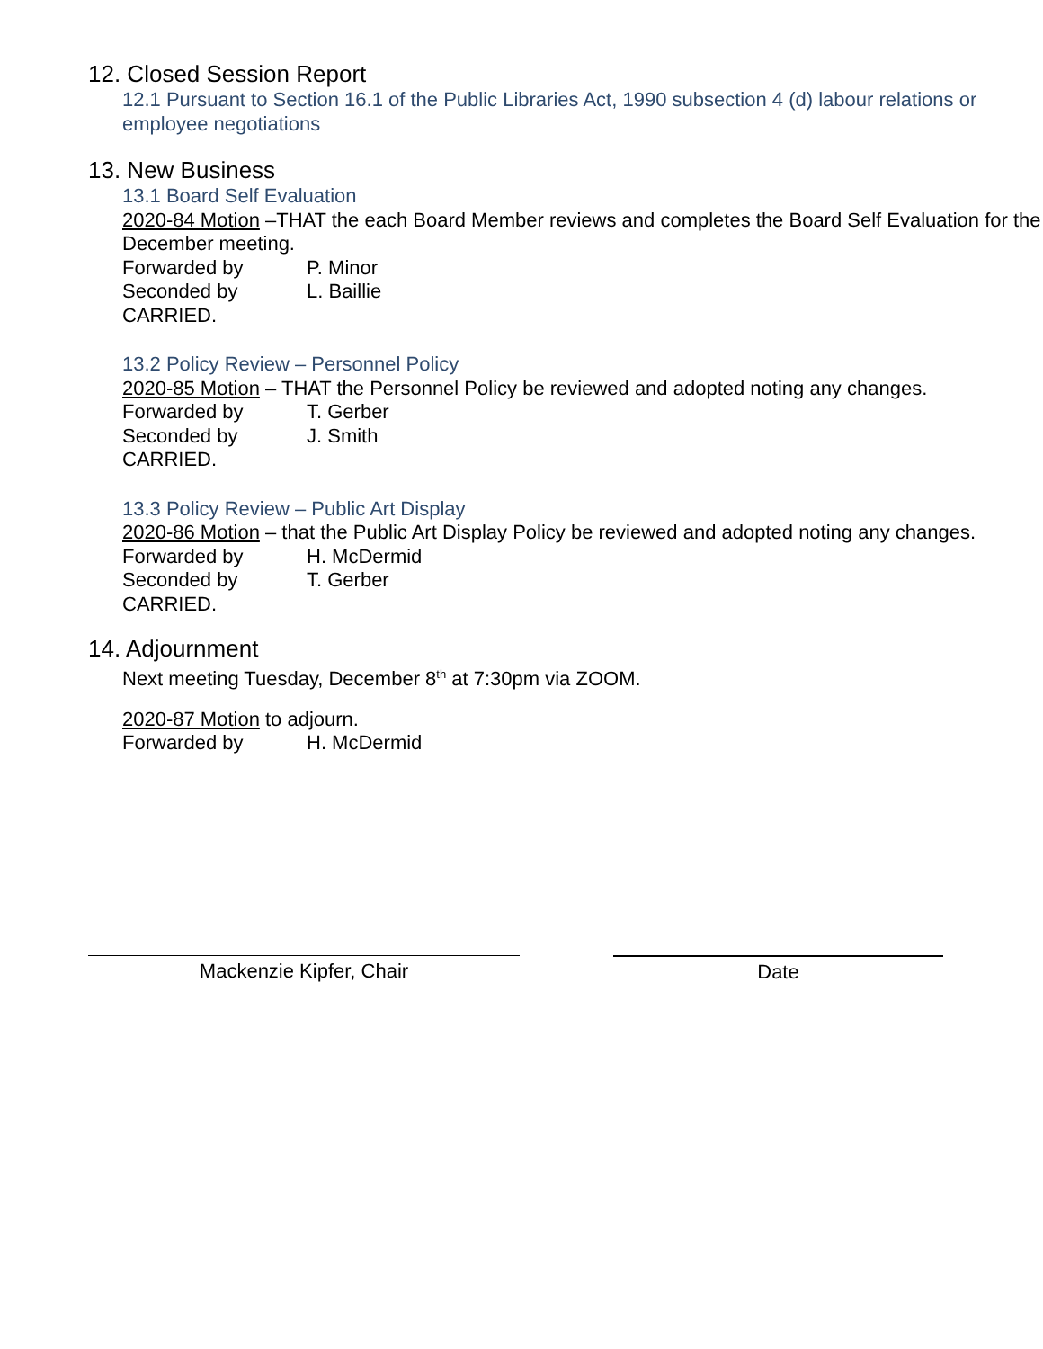12. Closed Session Report
12.1 Pursuant to Section 16.1 of the Public Libraries Act, 1990 subsection 4 (d) labour relations or employee negotiations
13. New Business
13.1 Board Self Evaluation
2020-84 Motion –THAT the each Board Member reviews and completes the Board Self Evaluation for the December meeting.
Forwarded by P. Minor
Seconded by L. Baillie
CARRIED.
13.2 Policy Review – Personnel Policy
2020-85 Motion – THAT the Personnel Policy be reviewed and adopted noting any changes.
Forwarded by T. Gerber
Seconded by J. Smith
CARRIED.
13.3 Policy Review – Public Art Display
2020-86 Motion – that the Public Art Display Policy be reviewed and adopted noting any changes.
Forwarded by H. McDermid
Seconded by T. Gerber
CARRIED.
14. Adjournment
Next meeting Tuesday, December 8<sup>th</sup> at 7:30pm via ZOOM.
2020-87 Motion to adjourn.
Forwarded by H. McDermid
Mackenzie Kipfer, Chair Date